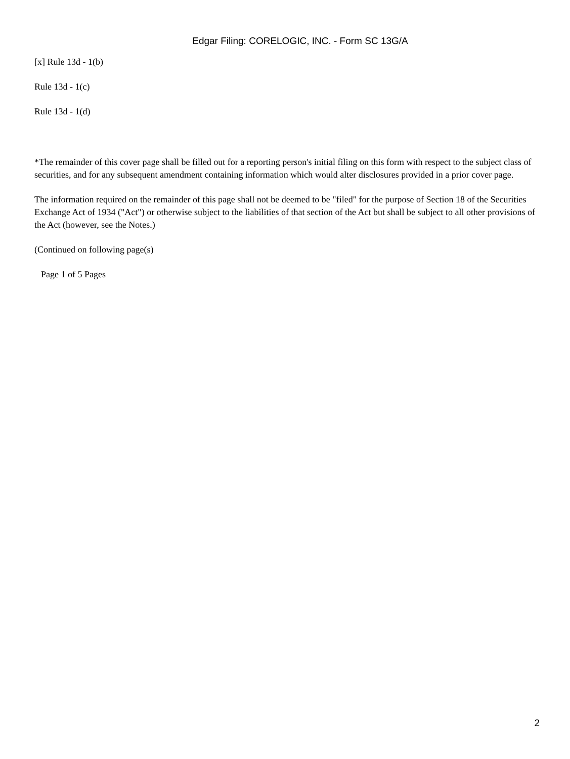Edgar Filing: CORELOGIC, INC. - Form SC 13G/A
[x] Rule 13d - 1(b)
Rule 13d - 1(c)
Rule 13d - 1(d)
*The remainder of this cover page shall be filled out for a reporting person's initial filing on this form with respect to the subject class of securities, and for any subsequent amendment containing information which would alter disclosures provided in a prior cover page.
The information required on the remainder of this page shall not be deemed to be "filed" for the purpose of Section 18 of the Securities Exchange Act of 1934 ("Act") or otherwise subject to the liabilities of that section of the Act but shall be subject to all other provisions of the Act (however, see the Notes.)
(Continued on following page(s)
Page 1 of 5 Pages
2